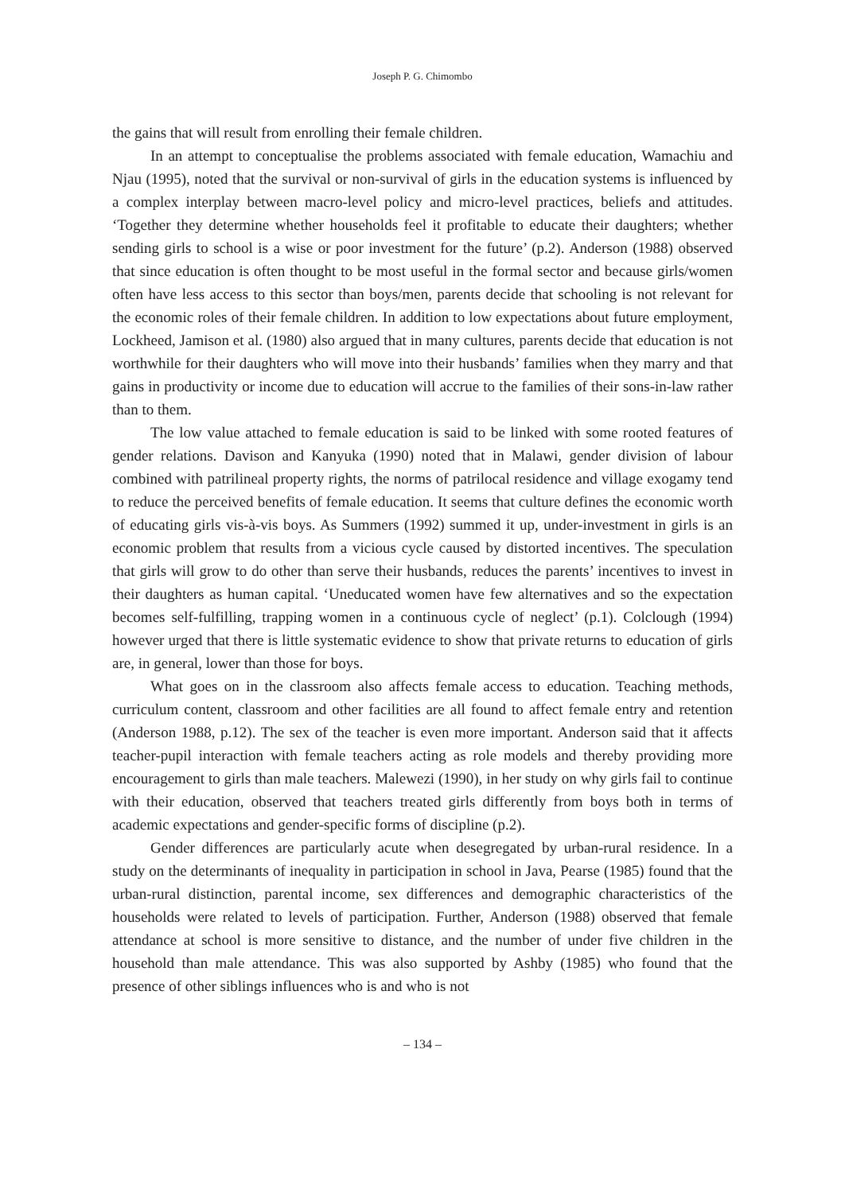Joseph P. G. Chimombo
the gains that will result from enrolling their female children.
In an attempt to conceptualise the problems associated with female education, Wamachiu and Njau (1995), noted that the survival or non-survival of girls in the education systems is influenced by a complex interplay between macro-level policy and micro-level practices, beliefs and attitudes. ‘Together they determine whether households feel it profitable to educate their daughters; whether sending girls to school is a wise or poor investment for the future’ (p.2). Anderson (1988) observed that since education is often thought to be most useful in the formal sector and because girls/women often have less access to this sector than boys/men, parents decide that schooling is not relevant for the economic roles of their female children. In addition to low expectations about future employment, Lockheed, Jamison et al. (1980) also argued that in many cultures, parents decide that education is not worthwhile for their daughters who will move into their husbands’ families when they marry and that gains in productivity or income due to education will accrue to the families of their sons-in-law rather than to them.
The low value attached to female education is said to be linked with some rooted features of gender relations. Davison and Kanyuka (1990) noted that in Malawi, gender division of labour combined with patrilineal property rights, the norms of patrilocal residence and village exogamy tend to reduce the perceived benefits of female education. It seems that culture defines the economic worth of educating girls vis-à-vis boys. As Summers (1992) summed it up, under-investment in girls is an economic problem that results from a vicious cycle caused by distorted incentives. The speculation that girls will grow to do other than serve their husbands, reduces the parents’ incentives to invest in their daughters as human capital. ‘Uneducated women have few alternatives and so the expectation becomes self-fulfilling, trapping women in a continuous cycle of neglect’ (p.1). Colclough (1994) however urged that there is little systematic evidence to show that private returns to education of girls are, in general, lower than those for boys.
What goes on in the classroom also affects female access to education. Teaching methods, curriculum content, classroom and other facilities are all found to affect female entry and retention (Anderson 1988, p.12). The sex of the teacher is even more important. Anderson said that it affects teacher-pupil interaction with female teachers acting as role models and thereby providing more encouragement to girls than male teachers. Malewezi (1990), in her study on why girls fail to continue with their education, observed that teachers treated girls differently from boys both in terms of academic expectations and gender-specific forms of discipline (p.2).
Gender differences are particularly acute when desegregated by urban-rural residence. In a study on the determinants of inequality in participation in school in Java, Pearse (1985) found that the urban-rural distinction, parental income, sex differences and demographic characteristics of the households were related to levels of participation. Further, Anderson (1988) observed that female attendance at school is more sensitive to distance, and the number of under five children in the household than male attendance. This was also supported by Ashby (1985) who found that the presence of other siblings influences who is and who is not
– 134 –